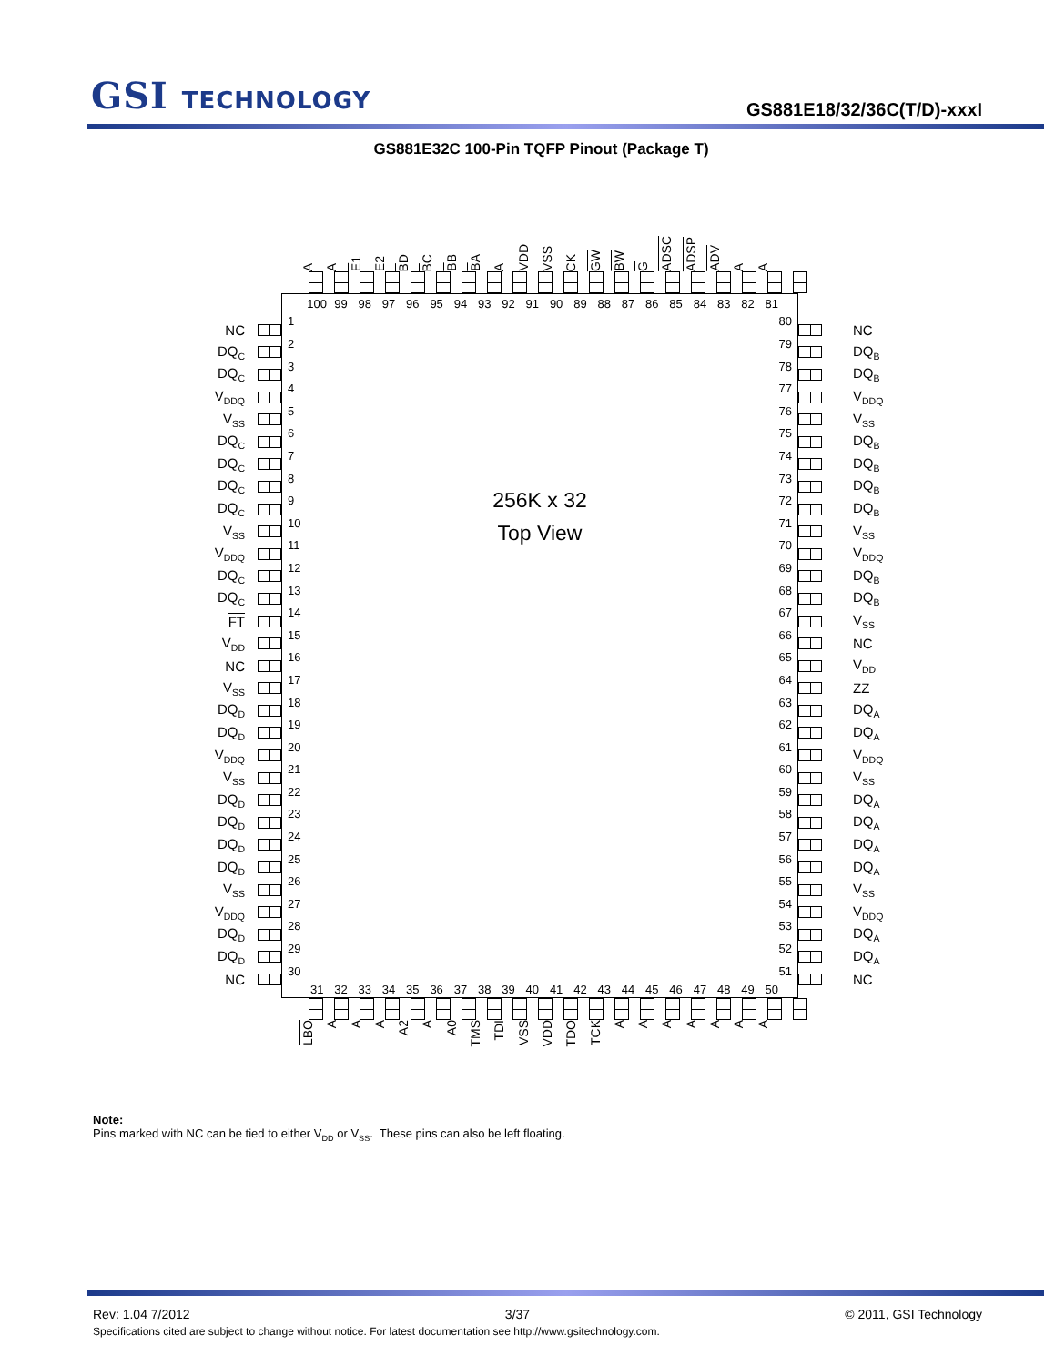GSI TECHNOLOGY
GS881E18/32/36C(T/D)-xxxI
GS881E32C 100-Pin TQFP Pinout (Package T)
A
A
E1
E2
BD
BC
BB
BA
A
VDD
VSS
CK
GW
BW
G
ADSC
ADSP
ADV
A
A
NC
DQ<sub>C</sub>
DQ<sub>C</sub>
V<sub>DDQ</sub>
V<sub>SS</sub>
DQ<sub>C</sub>
DQ<sub>C</sub>
DQ<sub>C</sub>
DQ<sub>C</sub>
V<sub>SS</sub>
V<sub>DDQ</sub>
DQ<sub>C</sub>
DQ<sub>C</sub>
FT
V<sub>DD</sub>
NC
V<sub>SS</sub>
DQ<sub>D</sub>
DQ<sub>D</sub>
V<sub>DDQ</sub>
V<sub>SS</sub>
DQ<sub>D</sub>
DQ<sub>D</sub>
DQ<sub>D</sub>
DQ<sub>D</sub>
V<sub>SS</sub>
V<sub>DDQ</sub>
DQ<sub>D</sub>
DQ<sub>D</sub>
NC
100
99
98
97
96
95
94
93
92
91
90
89
88
87
86
85
84
83
82
81
1
2
3
4
5
6
7
8
9
10
11
12
13
14
15
16
17
18
19
20
21
22
23
24
25
26
27
28
29
30
256K x 32
Top View
80
79
78
77
76
75
74
73
72
71
70
69
68
67
66
65
64
63
62
61
60
59
58
57
56
55
54
53
52
51
31 32 33 34 35 36 37 38 39 40 41 42 43 44 45 46 47 48 49 50
NC
DQ<sub>B</sub>
DQ<sub>B</sub>
V<sub>DDQ</sub>
V<sub>SS</sub>
DQ<sub>B</sub>
DQ<sub>B</sub>
DQ<sub>B</sub>
DQ<sub>B</sub>
V<sub>SS</sub>
V<sub>DDQ</sub>
DQ<sub>B</sub>
DQ<sub>B</sub>
V<sub>SS</sub>
NC
V<sub>DD</sub>
ZZ
DQ<sub>A</sub>
DQ<sub>A</sub>
V<sub>DDQ</sub>
V<sub>SS</sub>
DQ<sub>A</sub>
DQ<sub>A</sub>
DQ<sub>A</sub>
DQ<sub>A</sub>
V<sub>SS</sub>
V<sub>DDQ</sub>
DQ<sub>A</sub>
DQ<sub>A</sub>
NC
LBO
A
A
A
A2
A
A0
TMS
TDI
VSS
VDD
TDO
TCK
A
A
A
A
A
A
A
Note:
Pins marked with NC can be tied to either V<sub>DD</sub> or V<sub>SS</sub>. These pins can also be left floating.
Rev: 1.04 7/2012 3/37 © 2011, GSI Technology
Specifications cited are subject to change without notice. For latest documentation see http://www.gsitechnology.com.